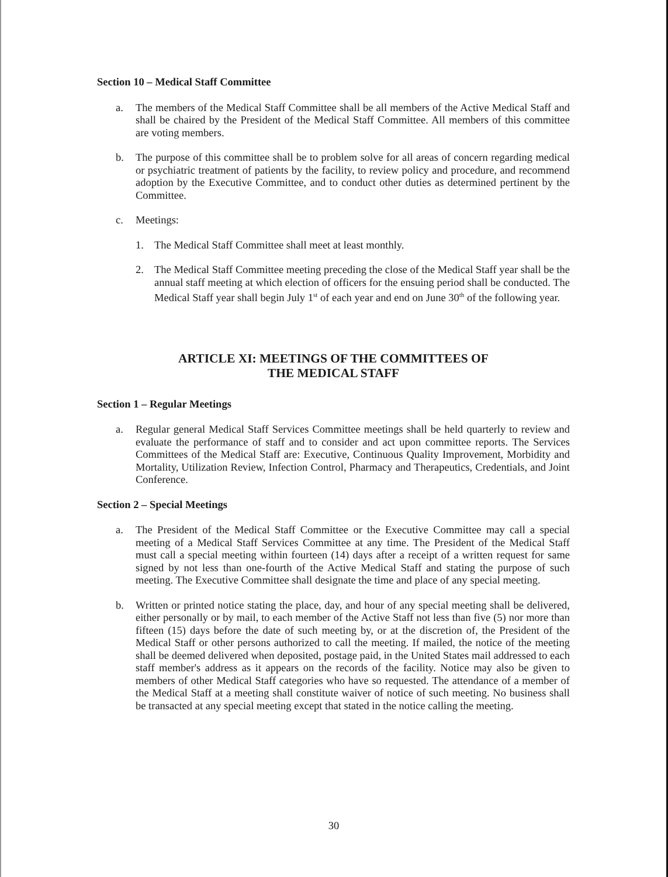Section 10 – Medical Staff Committee
a. The members of the Medical Staff Committee shall be all members of the Active Medical Staff and shall be chaired by the President of the Medical Staff Committee. All members of this committee are voting members.
b. The purpose of this committee shall be to problem solve for all areas of concern regarding medical or psychiatric treatment of patients by the facility, to review policy and procedure, and recommend adoption by the Executive Committee, and to conduct other duties as determined pertinent by the Committee.
c. Meetings:
1. The Medical Staff Committee shall meet at least monthly.
2. The Medical Staff Committee meeting preceding the close of the Medical Staff year shall be the annual staff meeting at which election of officers for the ensuing period shall be conducted. The Medical Staff year shall begin July 1<sup>st</sup> of each year and end on June 30<sup>th</sup> of the following year.
ARTICLE XI: MEETINGS OF THE COMMITTEES OF
THE MEDICAL STAFF
Section 1 – Regular Meetings
a. Regular general Medical Staff Services Committee meetings shall be held quarterly to review and evaluate the performance of staff and to consider and act upon committee reports. The Services Committees of the Medical Staff are: Executive, Continuous Quality Improvement, Morbidity and Mortality, Utilization Review, Infection Control, Pharmacy and Therapeutics, Credentials, and Joint Conference.
Section 2 – Special Meetings
a. The President of the Medical Staff Committee or the Executive Committee may call a special meeting of a Medical Staff Services Committee at any time. The President of the Medical Staff must call a special meeting within fourteen (14) days after a receipt of a written request for same signed by not less than one-fourth of the Active Medical Staff and stating the purpose of such meeting. The Executive Committee shall designate the time and place of any special meeting.
b. Written or printed notice stating the place, day, and hour of any special meeting shall be delivered, either personally or by mail, to each member of the Active Staff not less than five (5) nor more than fifteen (15) days before the date of such meeting by, or at the discretion of, the President of the Medical Staff or other persons authorized to call the meeting. If mailed, the notice of the meeting shall be deemed delivered when deposited, postage paid, in the United States mail addressed to each staff member's address as it appears on the records of the facility. Notice may also be given to members of other Medical Staff categories who have so requested. The attendance of a member of the Medical Staff at a meeting shall constitute waiver of notice of such meeting. No business shall be transacted at any special meeting except that stated in the notice calling the meeting.
30